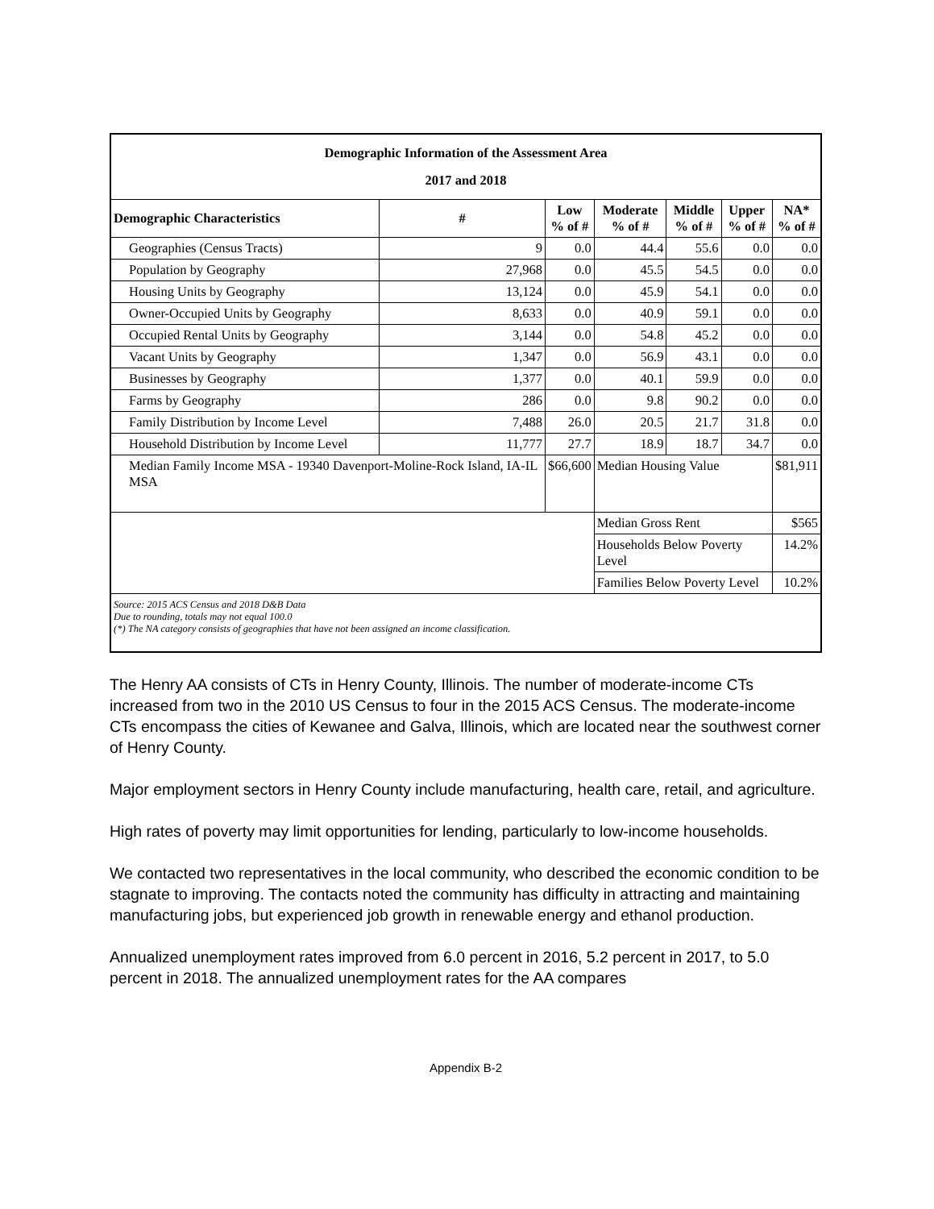| Demographic Information of the Assessment Area 2017 and 2018 | | | | | | |
| Demographic Characteristics | # | Low % of # | Moderate % of # | Middle % of # | Upper % of # | NA* % of # |
| Geographies (Census Tracts) | 9 | 0.0 | 44.4 | 55.6 | 0.0 | 0.0 |
| Population by Geography | 27,968 | 0.0 | 45.5 | 54.5 | 0.0 | 0.0 |
| Housing Units by Geography | 13,124 | 0.0 | 45.9 | 54.1 | 0.0 | 0.0 |
| Owner-Occupied Units by Geography | 8,633 | 0.0 | 40.9 | 59.1 | 0.0 | 0.0 |
| Occupied Rental Units by Geography | 3,144 | 0.0 | 54.8 | 45.2 | 0.0 | 0.0 |
| Vacant Units by Geography | 1,347 | 0.0 | 56.9 | 43.1 | 0.0 | 0.0 |
| Businesses by Geography | 1,377 | 0.0 | 40.1 | 59.9 | 0.0 | 0.0 |
| Farms by Geography | 286 | 0.0 | 9.8 | 90.2 | 0.0 | 0.0 |
| Family Distribution by Income Level | 7,488 | 26.0 | 20.5 | 21.7 | 31.8 | 0.0 |
| Household Distribution by Income Level | 11,777 | 27.7 | 18.9 | 18.7 | 34.7 | 0.0 |
| Median Family Income MSA - 19340 Davenport-Moline-Rock Island, IA-IL MSA | | $66,600 | Median Housing Value | | | $81,911 |
| | | | Median Gross Rent | | | $565 |
| | | | Households Below Poverty Level | | | 14.2% |
| | | | Families Below Poverty Level | | | 10.2% |
| Source: 2015 ACS Census and 2018 D&B Data Due to rounding, totals may not equal 100.0 (*) The NA category consists of geographies that have not been assigned an income classification. | | | | | | |
The Henry AA consists of CTs in Henry County, Illinois. The number of moderate-income CTs increased from two in the 2010 US Census to four in the 2015 ACS Census. The moderate-income CTs encompass the cities of Kewanee and Galva, Illinois, which are located near the southwest corner of Henry County.
Major employment sectors in Henry County include manufacturing, health care, retail, and agriculture.
High rates of poverty may limit opportunities for lending, particularly to low-income households.
We contacted two representatives in the local community, who described the economic condition to be stagnate to improving. The contacts noted the community has difficulty in attracting and maintaining manufacturing jobs, but experienced job growth in renewable energy and ethanol production.
Annualized unemployment rates improved from 6.0 percent in 2016, 5.2 percent in 2017, to 5.0 percent in 2018. The annualized unemployment rates for the AA compares
Appendix B-2